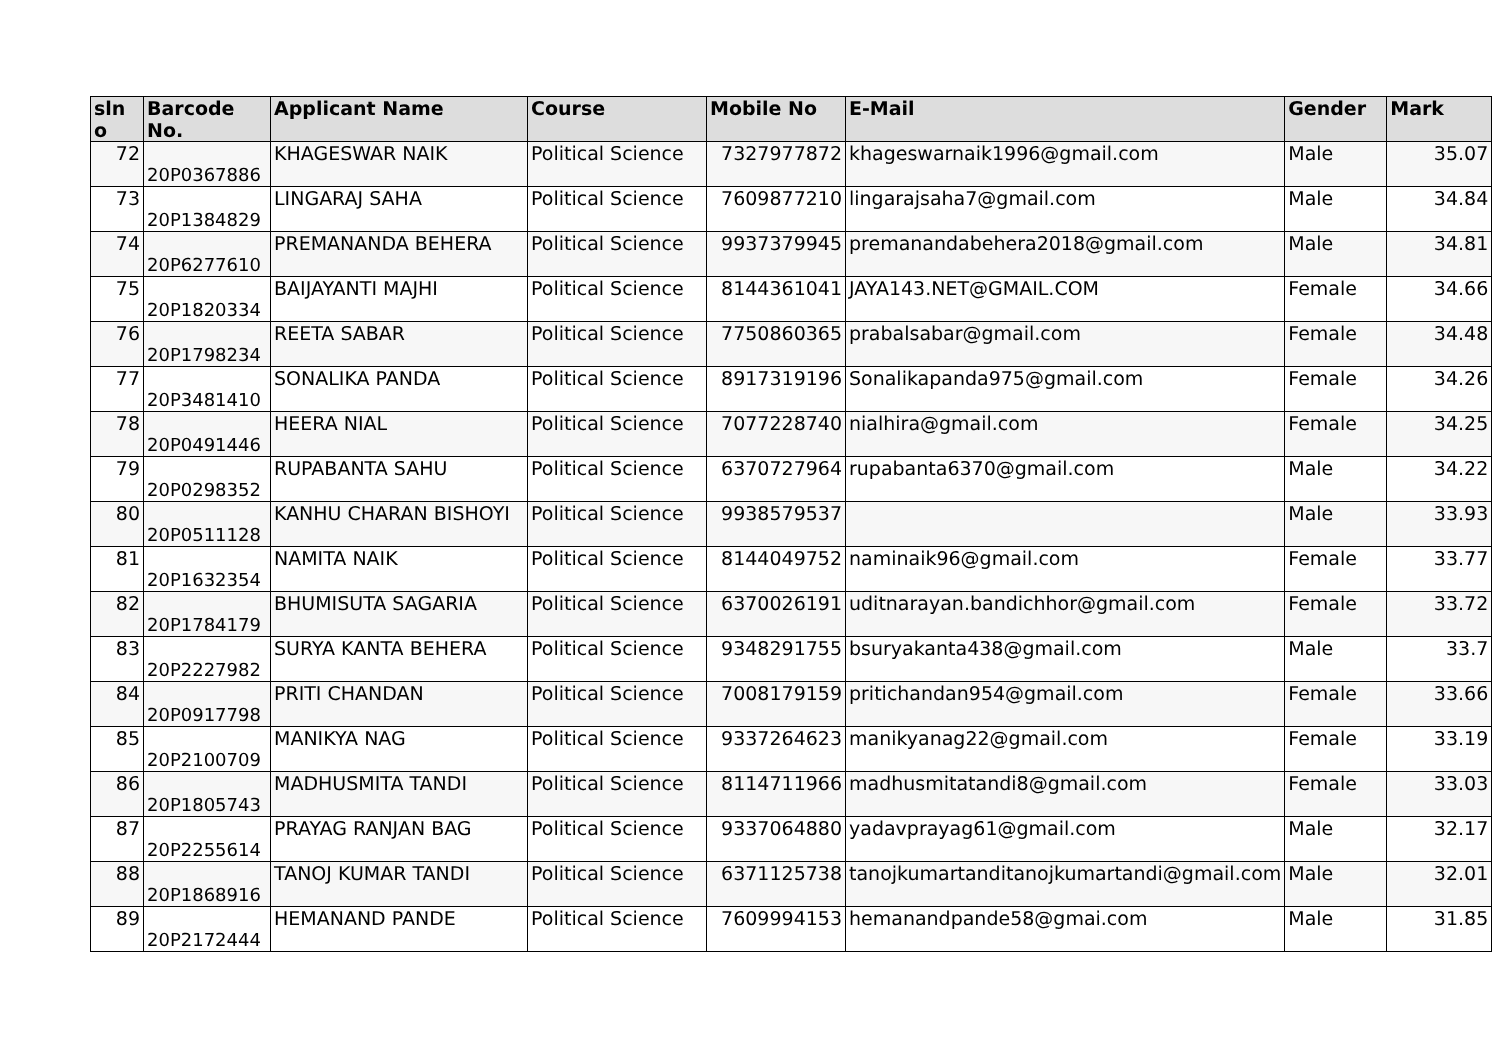| sln o | Barcode No. | Applicant Name | Course | Mobile No | E-Mail | Gender | Mark |
| --- | --- | --- | --- | --- | --- | --- | --- |
| 72 | 20P0367886 | KHAGESWAR NAIK | Political Science | 7327977872 | khageswarnaik1996@gmail.com | Male | 35.07 |
| 73 | 20P1384829 | LINGARAJ SAHA | Political Science | 7609877210 | lingarajsaha7@gmail.com | Male | 34.84 |
| 74 | 20P6277610 | PREMANANDA BEHERA | Political Science | 9937379945 | premanandabehera2018@gmail.com | Male | 34.81 |
| 75 | 20P1820334 | BAIJAYANTI MAJHI | Political Science | 8144361041 | JAYA143.NET@GMAIL.COM | Female | 34.66 |
| 76 | 20P1798234 | REETA SABAR | Political Science | 7750860365 | prabalsabar@gmail.com | Female | 34.48 |
| 77 | 20P3481410 | SONALIKA PANDA | Political Science | 8917319196 | Sonalikapanda975@gmail.com | Female | 34.26 |
| 78 | 20P0491446 | HEERA NIAL | Political Science | 7077228740 | nialhira@gmail.com | Female | 34.25 |
| 79 | 20P0298352 | RUPABANTA SAHU | Political Science | 6370727964 | rupabanta6370@gmail.com | Male | 34.22 |
| 80 | 20P0511128 | KANHU CHARAN BISHOYI | Political Science | 9938579537 | | Male | 33.93 |
| 81 | 20P1632354 | NAMITA NAIK | Political Science | 8144049752 | naminaik96@gmail.com | Female | 33.77 |
| 82 | 20P1784179 | BHUMISUTA SAGARIA | Political Science | 6370026191 | uditnarayan.bandichhor@gmail.com | Female | 33.72 |
| 83 | 20P2227982 | SURYA KANTA BEHERA | Political Science | 9348291755 | bsuryakanta438@gmail.com | Male | 33.7 |
| 84 | 20P0917798 | PRITI CHANDAN | Political Science | 7008179159 | pritichandan954@gmail.com | Female | 33.66 |
| 85 | 20P2100709 | MANIKYA NAG | Political Science | 9337264623 | manikyanag22@gmail.com | Female | 33.19 |
| 86 | 20P1805743 | MADHUSMITA TANDI | Political Science | 8114711966 | madhusmitatandi8@gmail.com | Female | 33.03 |
| 87 | 20P2255614 | PRAYAG RANJAN BAG | Political Science | 9337064880 | yadavprayag61@gmail.com | Male | 32.17 |
| 88 | 20P1868916 | TANOJ KUMAR TANDI | Political Science | 6371125738 | tanojkumartanditanojkumartandi@gmail.com | Male | 32.01 |
| 89 | 20P2172444 | HEMANAND PANDE | Political Science | 7609994153 | hemanandpande58@gmai.com | Male | 31.85 |